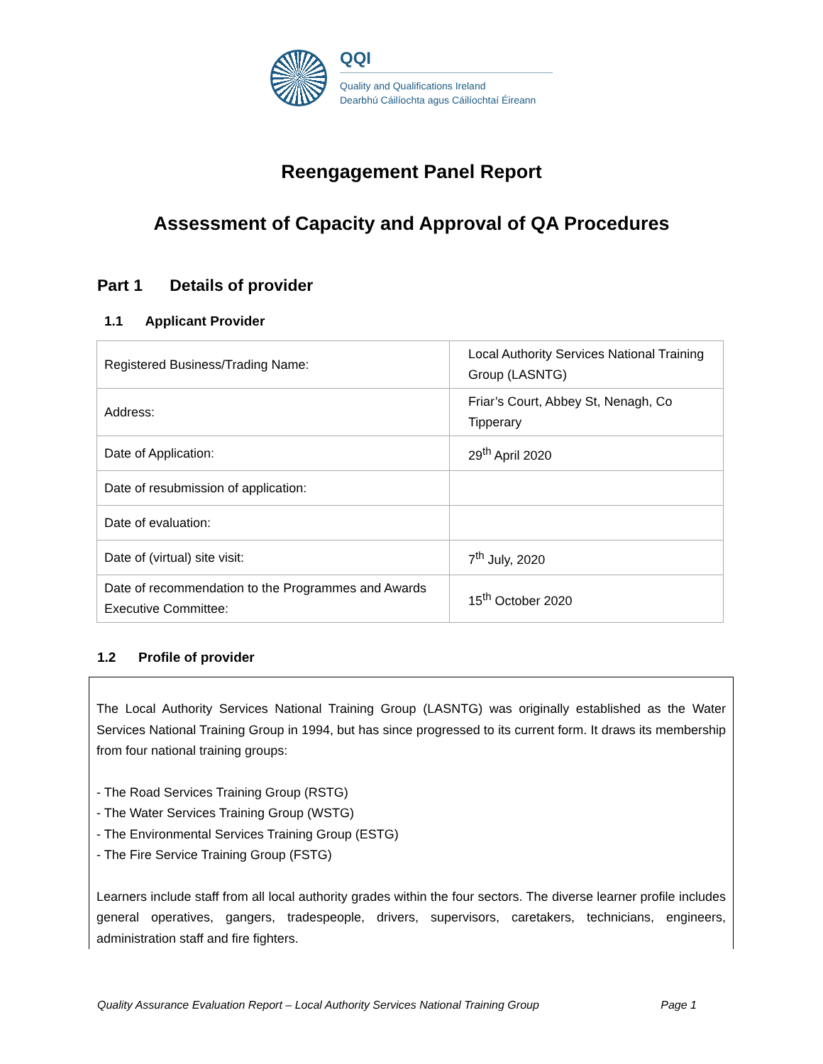QQI
Quality and Qualifications Ireland
Dearbhú Cáilíochta agus Cáilíochtaí Éireann
Reengagement Panel Report
Assessment of Capacity and Approval of QA Procedures
Part 1 Details of provider
1.1 Applicant Provider
| Registered Business/Trading Name: | Local Authority Services National Training Group (LASNTG) |
| Address: | Friar’s Court, Abbey St, Nenagh, Co Tipperary |
| Date of Application: | 29<sup>th</sup> April 2020 |
| Date of resubmission of application: | |
| Date of evaluation: | |
| Date of (virtual) site visit: | 7<sup>th</sup> July, 2020 |
| Date of recommendation to the Programmes and Awards Executive Committee: | 15<sup>th</sup> October 2020 |
1.2 Profile of provider
The Local Authority Services National Training Group (LASNTG) was originally established as the Water Services National Training Group in 1994, but has since progressed to its current form. It draws its membership from four national training groups:
- The Road Services Training Group (RSTG)
- The Water Services Training Group (WSTG)
- The Environmental Services Training Group (ESTG)
- The Fire Service Training Group (FSTG)
Learners include staff from all local authority grades within the four sectors. The diverse learner profile includes general operatives, gangers, tradespeople, drivers, supervisors, caretakers, technicians, engineers, administration staff and fire fighters.
Quality Assurance Evaluation Report – Local Authority Services National Training Group Page 1